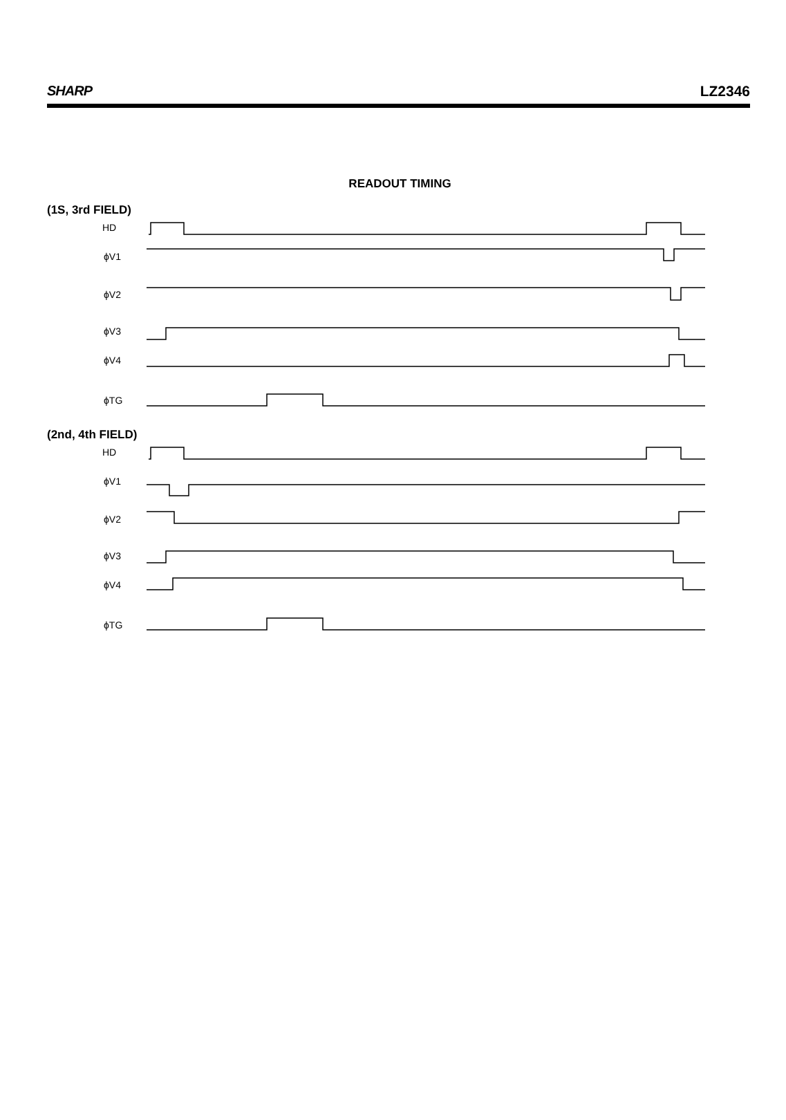SHARP LZ2346
READOUT TIMING
(1S, 3rd FIELD)
HD
ϕV1
ϕV2
ϕV3
ϕV4
ϕTG
(2nd, 4th FIELD)
HD
ϕV1
ϕV2
ϕV3
ϕV4
ϕTG